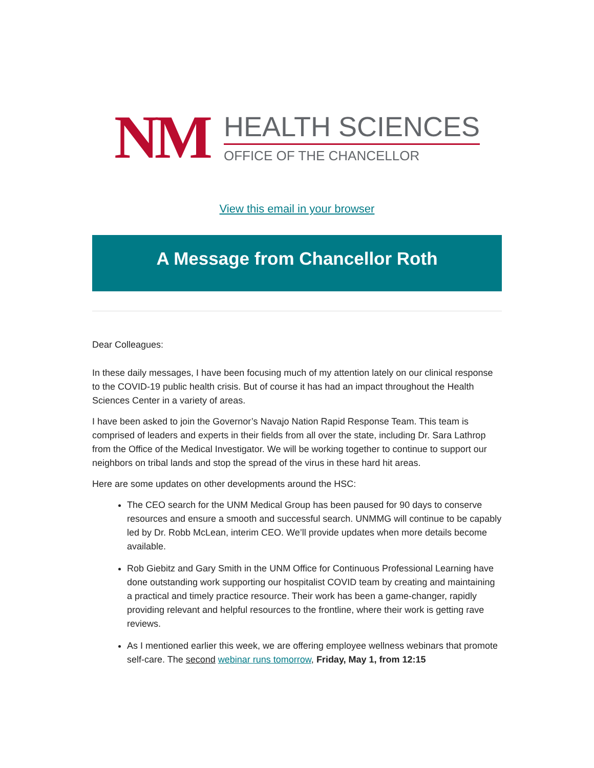NM
HEALTH SCIENCES
OFFICE OF THE CHANCELLOR
View this email in your browser
A Message from Chancellor Roth
Dear Colleagues:
In these daily messages, I have been focusing much of my attention lately on our clinical response to the COVID-19 public health crisis. But of course it has had an impact throughout the Health Sciences Center in a variety of areas.
I have been asked to join the Governor’s Navajo Nation Rapid Response Team. This team is comprised of leaders and experts in their fields from all over the state, including Dr. Sara Lathrop from the Office of the Medical Investigator. We will be working together to continue to support our neighbors on tribal lands and stop the spread of the virus in these hard hit areas.
Here are some updates on other developments around the HSC:
The CEO search for the UNM Medical Group has been paused for 90 days to conserve resources and ensure a smooth and successful search. UNMMG will continue to be capably led by Dr. Robb McLean, interim CEO. We’ll provide updates when more details become available.
Rob Giebitz and Gary Smith in the UNM Office for Continuous Professional Learning have done outstanding work supporting our hospitalist COVID team by creating and maintaining a practical and timely practice resource. Their work has been a game-changer, rapidly providing relevant and helpful resources to the frontline, where their work is getting rave reviews.
As I mentioned earlier this week, we are offering employee wellness webinars that promote self-care. The second webinar runs tomorrow, Friday, May 1, from 12:15